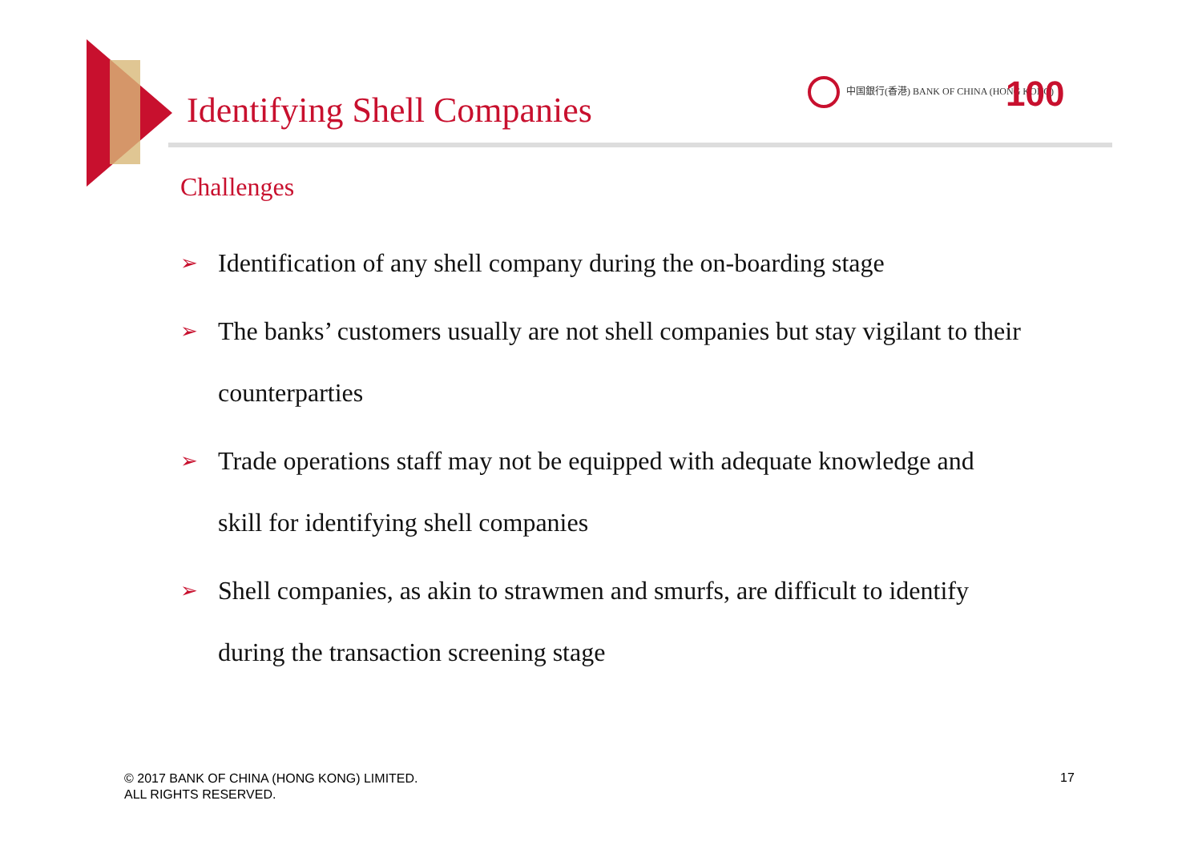Identifying Shell Companies
中国銀行(香港) BANK OF CHINA (HONG KONG)
100
Challenges
➢ Identification of any shell company during the on-boarding stage
➢ The banks’ customers usually are not shell companies but stay vigilant to their counterparties
➢ Trade operations staff may not be equipped with adequate knowledge and skill for identifying shell companies
➢ Shell companies, as akin to strawmen and smurfs, are difficult to identify during the transaction screening stage
© 2017 BANK OF CHINA (HONG KONG) LIMITED.
ALL RIGHTS RESERVED.
17